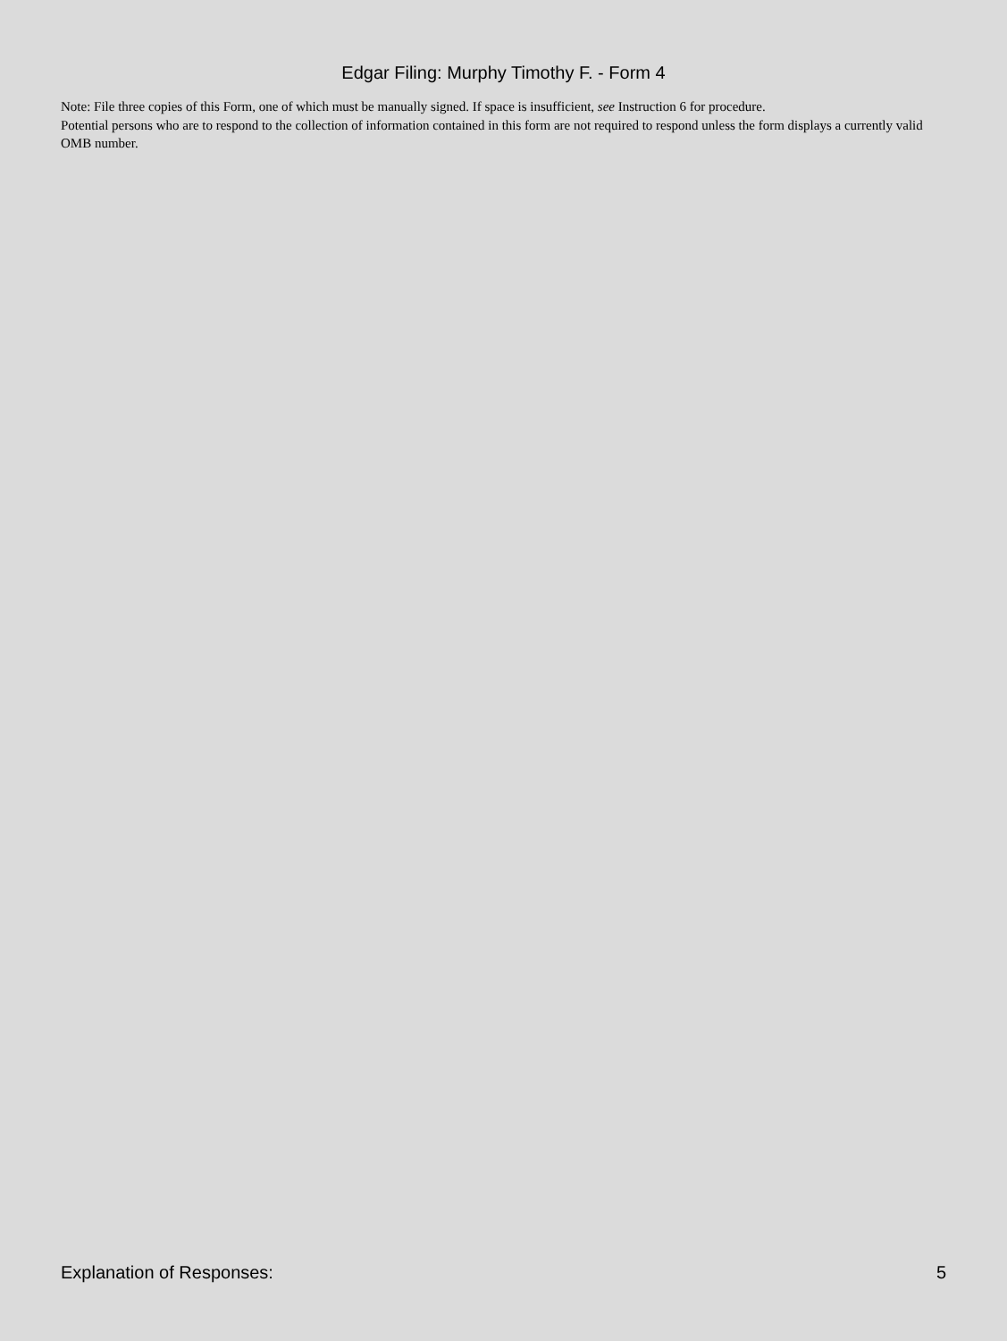Edgar Filing: Murphy Timothy F. - Form 4
Note: File three copies of this Form, one of which must be manually signed. If space is insufficient, see Instruction 6 for procedure.
Potential persons who are to respond to the collection of information contained in this form are not required to respond unless the form displays a currently valid OMB number.
Explanation of Responses: 5